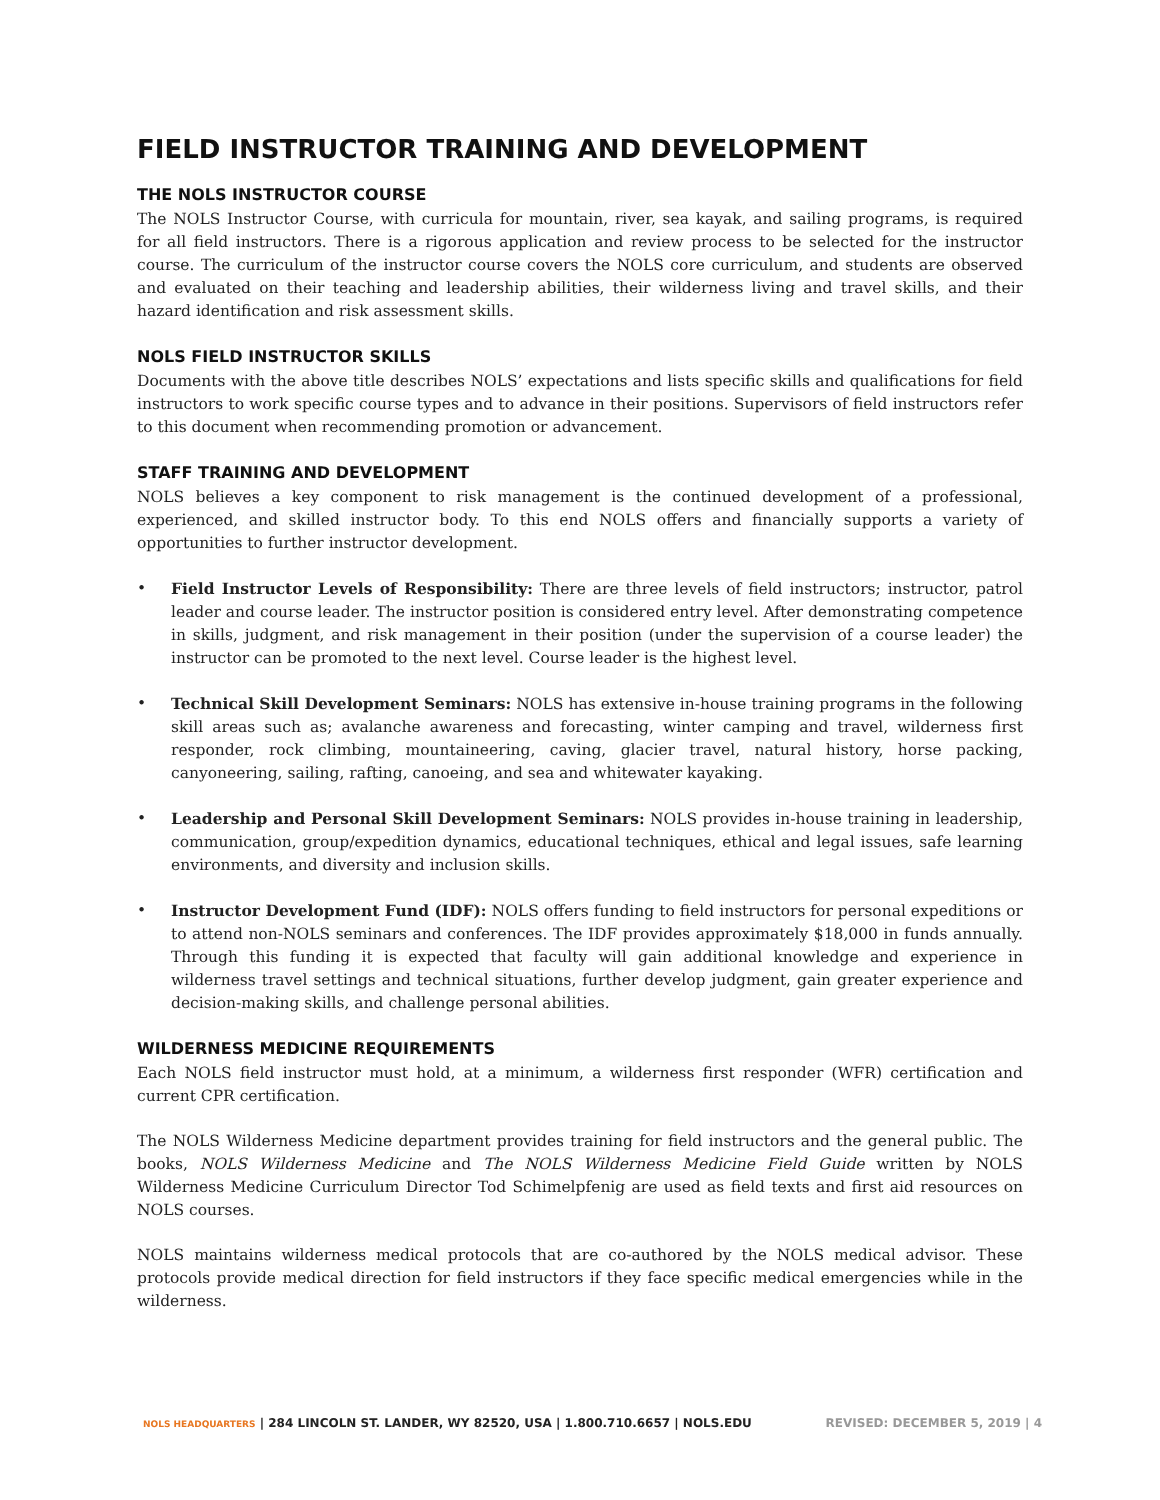FIELD INSTRUCTOR TRAINING AND DEVELOPMENT
THE NOLS INSTRUCTOR COURSE
The NOLS Instructor Course, with curricula for mountain, river, sea kayak, and sailing programs, is required for all field instructors. There is a rigorous application and review process to be selected for the instructor course. The curriculum of the instructor course covers the NOLS core curriculum, and students are observed and evaluated on their teaching and leadership abilities, their wilderness living and travel skills, and their hazard identification and risk assessment skills.
NOLS FIELD INSTRUCTOR SKILLS
Documents with the above title describes NOLS’ expectations and lists specific skills and qualifications for field instructors to work specific course types and to advance in their positions. Supervisors of field instructors refer to this document when recommending promotion or advancement.
STAFF TRAINING AND DEVELOPMENT
NOLS believes a key component to risk management is the continued development of a professional, experienced, and skilled instructor body. To this end NOLS offers and financially supports a variety of opportunities to further instructor development.
• Field Instructor Levels of Responsibility: There are three levels of field instructors; instructor, patrol leader and course leader. The instructor position is considered entry level. After demonstrating competence in skills, judgment, and risk management in their position (under the supervision of a course leader) the instructor can be promoted to the next level. Course leader is the highest level.
• Technical Skill Development Seminars: NOLS has extensive in-house training programs in the following skill areas such as; avalanche awareness and forecasting, winter camping and travel, wilderness first responder, rock climbing, mountaineering, caving, glacier travel, natural history, horse packing, canyoneering, sailing, rafting, canoeing, and sea and whitewater kayaking.
• Leadership and Personal Skill Development Seminars: NOLS provides in-house training in leadership, communication, group/expedition dynamics, educational techniques, ethical and legal issues, safe learning environments, and diversity and inclusion skills.
• Instructor Development Fund (IDF): NOLS offers funding to field instructors for personal expeditions or to attend non-NOLS seminars and conferences. The IDF provides approximately $18,000 in funds annually. Through this funding it is expected that faculty will gain additional knowledge and experience in wilderness travel settings and technical situations, further develop judgment, gain greater experience and decision-making skills, and challenge personal abilities.
WILDERNESS MEDICINE REQUIREMENTS
Each NOLS field instructor must hold, at a minimum, a wilderness first responder (WFR) certification and current CPR certification.
The NOLS Wilderness Medicine department provides training for field instructors and the general public. The books, NOLS Wilderness Medicine and The NOLS Wilderness Medicine Field Guide written by NOLS Wilderness Medicine Curriculum Director Tod Schimelpfenig are used as field texts and first aid resources on NOLS courses.
NOLS maintains wilderness medical protocols that are co-authored by the NOLS medical advisor. These protocols provide medical direction for field instructors if they face specific medical emergencies while in the wilderness.
NOLS HEADQUARTERS | 284 LINCOLN ST. LANDER, WY 82520, USA | 1.800.710.6657 | NOLS.EDU REVISED: DECEMBER 5, 2019 | 4